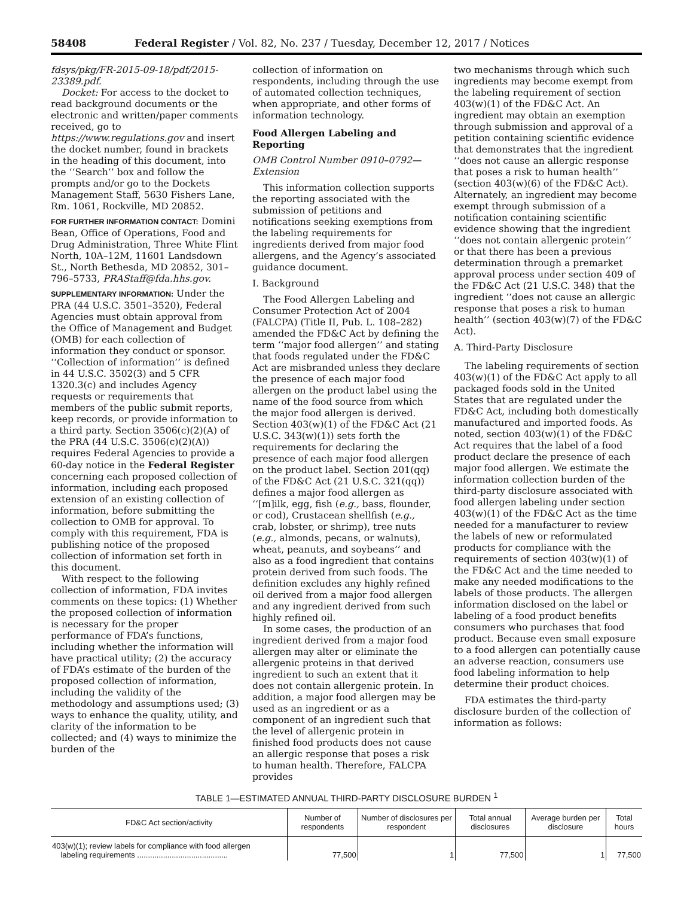58408 Federal Register / Vol. 82, No. 237 / Tuesday, December 12, 2017 / Notices
fdsys/pkg/FR-2015-09-18/pdf/2015-23389.pdf.
Docket: For access to the docket to read background documents or the electronic and written/paper comments received, go to https://www.regulations.gov and insert the docket number, found in brackets in the heading of this document, into the ‘‘Search’’ box and follow the prompts and/or go to the Dockets Management Staff, 5630 Fishers Lane, Rm. 1061, Rockville, MD 20852.
FOR FURTHER INFORMATION CONTACT: Domini Bean, Office of Operations, Food and Drug Administration, Three White Flint North, 10A–12M, 11601 Landsdown St., North Bethesda, MD 20852, 301–796–5733, PRAStaff@fda.hhs.gov.
SUPPLEMENTARY INFORMATION: Under the PRA (44 U.S.C. 3501–3520), Federal Agencies must obtain approval from the Office of Management and Budget (OMB) for each collection of information they conduct or sponsor. ‘‘Collection of information’’ is defined in 44 U.S.C. 3502(3) and 5 CFR 1320.3(c) and includes Agency requests or requirements that members of the public submit reports, keep records, or provide information to a third party. Section 3506(c)(2)(A) of the PRA (44 U.S.C. 3506(c)(2)(A)) requires Federal Agencies to provide a 60-day notice in the Federal Register concerning each proposed collection of information, including each proposed extension of an existing collection of information, before submitting the collection to OMB for approval. To comply with this requirement, FDA is publishing notice of the proposed collection of information set forth in this document.
With respect to the following collection of information, FDA invites comments on these topics: (1) Whether the proposed collection of information is necessary for the proper performance of FDA’s functions, including whether the information will have practical utility; (2) the accuracy of FDA’s estimate of the burden of the proposed collection of information, including the validity of the methodology and assumptions used; (3) ways to enhance the quality, utility, and clarity of the information to be collected; and (4) ways to minimize the burden of the
collection of information on respondents, including through the use of automated collection techniques, when appropriate, and other forms of information technology.
Food Allergen Labeling and Reporting
OMB Control Number 0910–0792—Extension
This information collection supports the reporting associated with the submission of petitions and notifications seeking exemptions from the labeling requirements for ingredients derived from major food allergens, and the Agency’s associated guidance document.
I. Background
The Food Allergen Labeling and Consumer Protection Act of 2004 (FALCPA) (Title II, Pub. L. 108–282) amended the FD&C Act by defining the term ‘‘major food allergen’’ and stating that foods regulated under the FD&C Act are misbranded unless they declare the presence of each major food allergen on the product label using the name of the food source from which the major food allergen is derived. Section 403(w)(1) of the FD&C Act (21 U.S.C. 343(w)(1)) sets forth the requirements for declaring the presence of each major food allergen on the product label. Section 201(qq) of the FD&C Act (21 U.S.C. 321(qq)) defines a major food allergen as ‘‘[m]ilk, egg, fish (e.g., bass, flounder, or cod), Crustacean shellfish (e.g., crab, lobster, or shrimp), tree nuts (e.g., almonds, pecans, or walnuts), wheat, peanuts, and soybeans’’ and also as a food ingredient that contains protein derived from such foods. The definition excludes any highly refined oil derived from a major food allergen and any ingredient derived from such highly refined oil.
In some cases, the production of an ingredient derived from a major food allergen may alter or eliminate the allergenic proteins in that derived ingredient to such an extent that it does not contain allergenic protein. In addition, a major food allergen may be used as an ingredient or as a component of an ingredient such that the level of allergenic protein in finished food products does not cause an allergic response that poses a risk to human health. Therefore, FALCPA provides
two mechanisms through which such ingredients may become exempt from the labeling requirement of section 403(w)(1) of the FD&C Act. An ingredient may obtain an exemption through submission and approval of a petition containing scientific evidence that demonstrates that the ingredient ‘‘does not cause an allergic response that poses a risk to human health’’ (section 403(w)(6) of the FD&C Act). Alternately, an ingredient may become exempt through submission of a notification containing scientific evidence showing that the ingredient ‘‘does not contain allergenic protein’’ or that there has been a previous determination through a premarket approval process under section 409 of the FD&C Act (21 U.S.C. 348) that the ingredient ‘‘does not cause an allergic response that poses a risk to human health’’ (section 403(w)(7) of the FD&C Act).
A. Third-Party Disclosure
The labeling requirements of section 403(w)(1) of the FD&C Act apply to all packaged foods sold in the United States that are regulated under the FD&C Act, including both domestically manufactured and imported foods. As noted, section 403(w)(1) of the FD&C Act requires that the label of a food product declare the presence of each major food allergen. We estimate the information collection burden of the third-party disclosure associated with food allergen labeling under section 403(w)(1) of the FD&C Act as the time needed for a manufacturer to review the labels of new or reformulated products for compliance with the requirements of section 403(w)(1) of the FD&C Act and the time needed to make any needed modifications to the labels of those products. The allergen information disclosed on the label or labeling of a food product benefits consumers who purchases that food product. Because even small exposure to a food allergen can potentially cause an adverse reaction, consumers use food labeling information to help determine their product choices.
FDA estimates the third-party disclosure burden of the collection of information as follows:
TABLE 1—ESTIMATED ANNUAL THIRD-PARTY DISCLOSURE BURDEN <sup>1</sup>
| FD&C Act section/activity | Number of respondents | Number of disclosures per respondent | Total annual disclosures | Average burden per disclosure | Total hours |
| --- | --- | --- | --- | --- | --- |
| 403(w)(1); review labels for compliance with food allergen labeling requirements .......................................... | 77,500 | 1 | 77,500 | 1 | 77,500 |